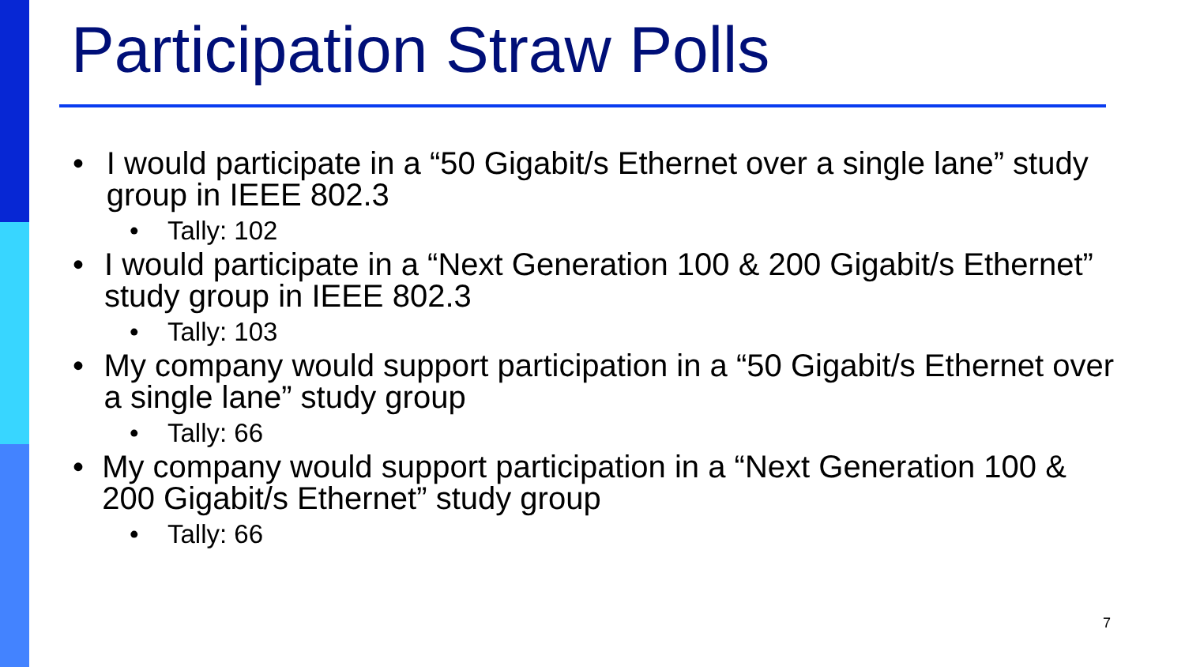Participation Straw Polls
• I would participate in a “50 Gigabit/s Ethernet over a single lane” study group in IEEE 802.3
• Tally: 102
• I would participate in a “Next Generation 100 & 200 Gigabit/s Ethernet” study group in IEEE 802.3
• Tally: 103
• My company would support participation in a “50 Gigabit/s Ethernet over a single lane” study group
• Tally: 66
• My company would support participation in a “Next Generation 100 & 200 Gigabit/s Ethernet” study group
• Tally: 66
7